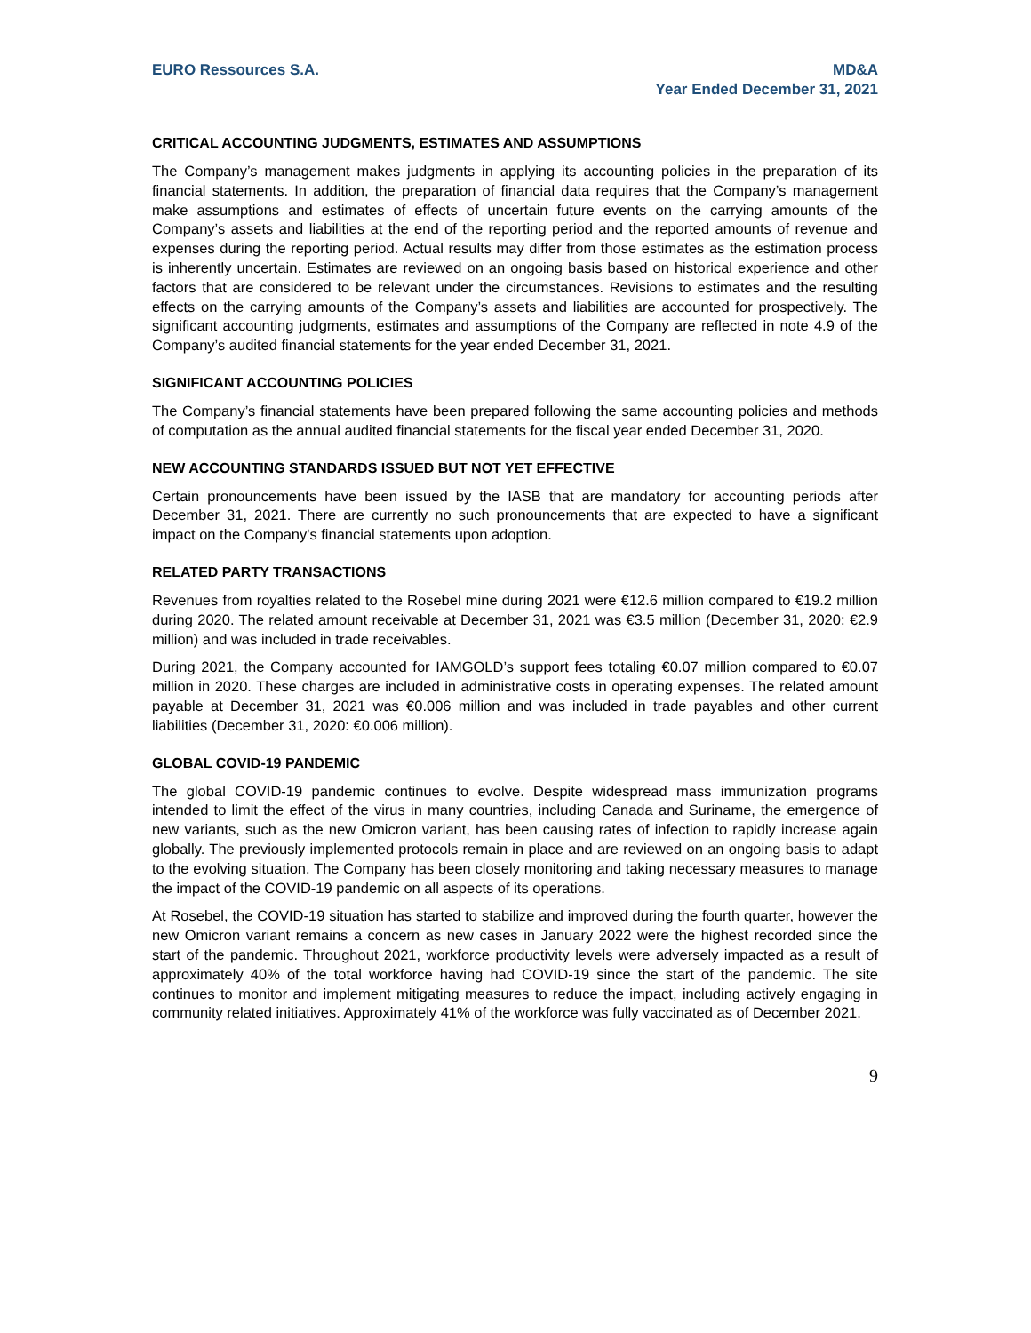EURO Ressources S.A. MD&A
Year Ended December 31, 2021
CRITICAL ACCOUNTING JUDGMENTS, ESTIMATES AND ASSUMPTIONS
The Company’s management makes judgments in applying its accounting policies in the preparation of its financial statements. In addition, the preparation of financial data requires that the Company’s management make assumptions and estimates of effects of uncertain future events on the carrying amounts of the Company’s assets and liabilities at the end of the reporting period and the reported amounts of revenue and expenses during the reporting period. Actual results may differ from those estimates as the estimation process is inherently uncertain. Estimates are reviewed on an ongoing basis based on historical experience and other factors that are considered to be relevant under the circumstances. Revisions to estimates and the resulting effects on the carrying amounts of the Company’s assets and liabilities are accounted for prospectively. The significant accounting judgments, estimates and assumptions of the Company are reflected in note 4.9 of the Company’s audited financial statements for the year ended December 31, 2021.
SIGNIFICANT ACCOUNTING POLICIES
The Company’s financial statements have been prepared following the same accounting policies and methods of computation as the annual audited financial statements for the fiscal year ended December 31, 2020.
NEW ACCOUNTING STANDARDS ISSUED BUT NOT YET EFFECTIVE
Certain pronouncements have been issued by the IASB that are mandatory for accounting periods after December 31, 2021. There are currently no such pronouncements that are expected to have a significant impact on the Company's financial statements upon adoption.
RELATED PARTY TRANSACTIONS
Revenues from royalties related to the Rosebel mine during 2021 were €12.6 million compared to €19.2 million during 2020. The related amount receivable at December 31, 2021 was €3.5 million (December 31, 2020: €2.9 million) and was included in trade receivables.
During 2021, the Company accounted for IAMGOLD’s support fees totaling €0.07 million compared to €0.07 million in 2020. These charges are included in administrative costs in operating expenses. The related amount payable at December 31, 2021 was €0.006 million and was included in trade payables and other current liabilities (December 31, 2020: €0.006 million).
GLOBAL COVID-19 PANDEMIC
The global COVID-19 pandemic continues to evolve. Despite widespread mass immunization programs intended to limit the effect of the virus in many countries, including Canada and Suriname, the emergence of new variants, such as the new Omicron variant, has been causing rates of infection to rapidly increase again globally. The previously implemented protocols remain in place and are reviewed on an ongoing basis to adapt to the evolving situation. The Company has been closely monitoring and taking necessary measures to manage the impact of the COVID-19 pandemic on all aspects of its operations.
At Rosebel, the COVID-19 situation has started to stabilize and improved during the fourth quarter, however the new Omicron variant remains a concern as new cases in January 2022 were the highest recorded since the start of the pandemic. Throughout 2021, workforce productivity levels were adversely impacted as a result of approximately 40% of the total workforce having had COVID-19 since the start of the pandemic. The site continues to monitor and implement mitigating measures to reduce the impact, including actively engaging in community related initiatives. Approximately 41% of the workforce was fully vaccinated as of December 2021.
9